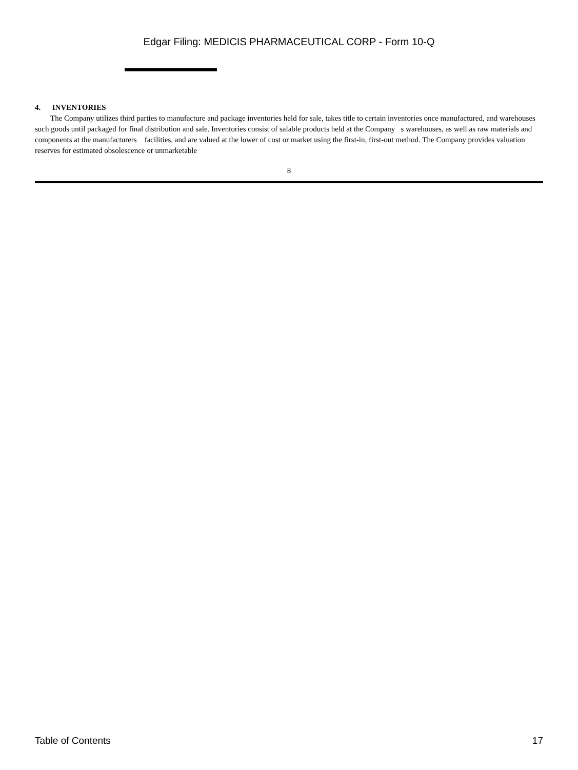Edgar Filing: MEDICIS PHARMACEUTICAL CORP - Form 10-Q
4. INVENTORIES
The Company utilizes third parties to manufacture and package inventories held for sale, takes title to certain inventories once manufactured, and warehouses such goods until packaged for final distribution and sale. Inventories consist of salable products held at the Company s warehouses, as well as raw materials and components at the manufacturers facilities, and are valued at the lower of cost or market using the first-in, first-out method. The Company provides valuation reserves for estimated obsolescence or unmarketable
8
Table of Contents 17